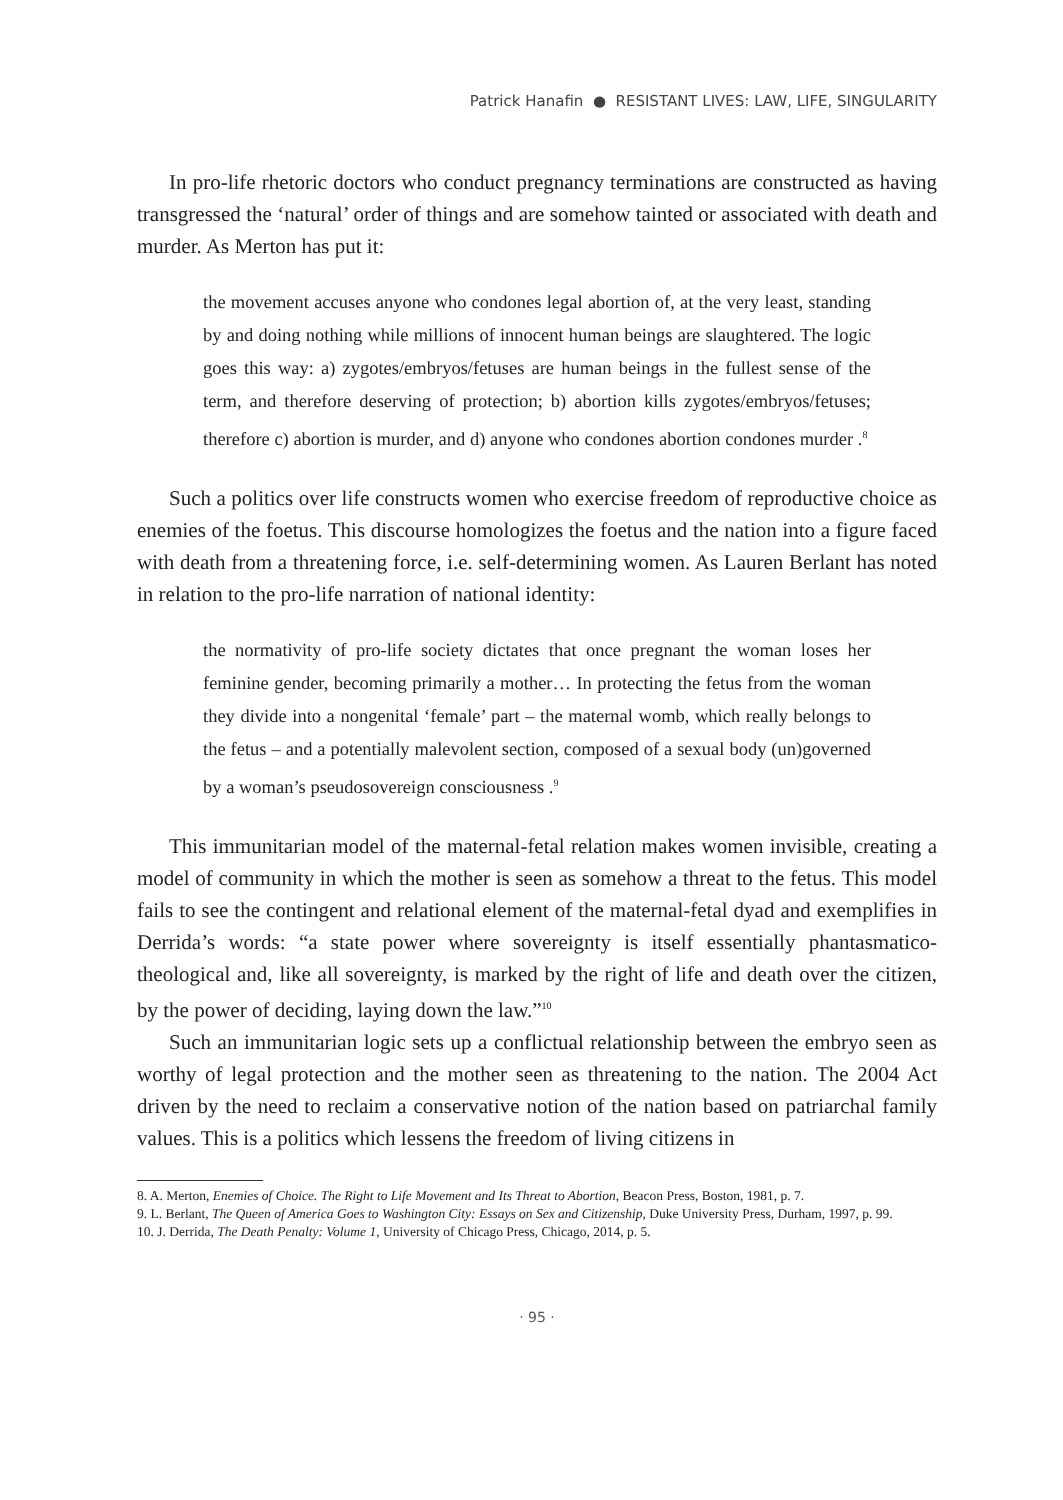Patrick Hanafin ● RESISTANT LIVES: LAW, LIFE, SINGULARITY
In pro-life rhetoric doctors who conduct pregnancy terminations are constructed as having transgressed the ‘natural’ order of things and are somehow tainted or associated with death and murder. As Merton has put it:
the movement accuses anyone who condones legal abortion of, at the very least, standing by and doing nothing while millions of innocent human beings are slaughtered. The logic goes this way: a) zygotes/embryos/fetuses are human beings in the fullest sense of the term, and therefore deserving of protection; b) abortion kills zygotes/embryos/fetuses; therefore c) abortion is murder, and d) anyone who condones abortion condones murder .<sup>8</sup>
Such a politics over life constructs women who exercise freedom of reproductive choice as enemies of the foetus. This discourse homologizes the foetus and the nation into a figure faced with death from a threatening force, i.e. self-determining women. As Lauren Berlant has noted in relation to the pro-life narration of national identity:
the normativity of pro-life society dictates that once pregnant the woman loses her feminine gender, becoming primarily a mother… In protecting the fetus from the woman they divide into a nongenital ‘female’ part – the maternal womb, which really belongs to the fetus – and a potentially malevolent section, composed of a sexual body (un)governed by a woman’s pseudosovereign consciousness .<sup>9</sup>
This immunitarian model of the maternal-fetal relation makes women invisible, creating a model of community in which the mother is seen as somehow a threat to the fetus. This model fails to see the contingent and relational element of the maternal-fetal dyad and exemplifies in Derrida’s words: “a state power where sovereignty is itself essentially phantasmatico-theological and, like all sovereignty, is marked by the right of life and death over the citizen, by the power of deciding, laying down the law.”<sup>10</sup>
Such an immunitarian logic sets up a conflictual relationship between the embryo seen as worthy of legal protection and the mother seen as threatening to the nation. The 2004 Act driven by the need to reclaim a conservative notion of the nation based on patriarchal family values. This is a politics which lessens the freedom of living citizens in
8. A. Merton, Enemies of Choice. The Right to Life Movement and Its Threat to Abortion, Beacon Press, Boston, 1981, p. 7.
9. L. Berlant, The Queen of America Goes to Washington City: Essays on Sex and Citizenship, Duke University Press, Durham, 1997, p. 99.
10. J. Derrida, The Death Penalty: Volume 1, University of Chicago Press, Chicago, 2014, p. 5.
· 95 ·